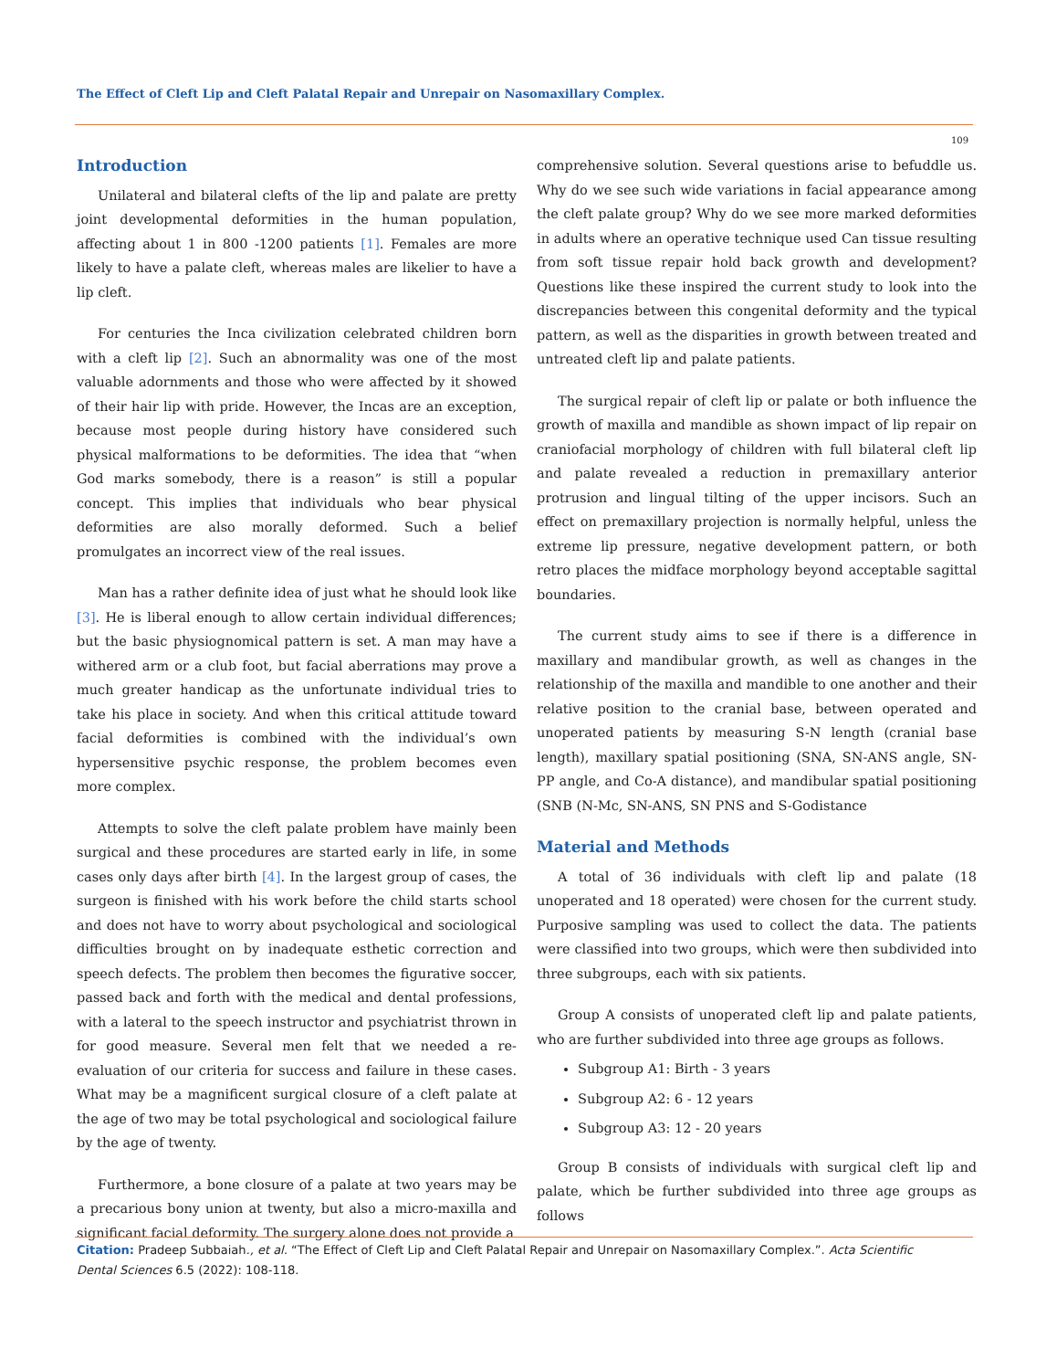The Effect of Cleft Lip and Cleft Palatal Repair and Unrepair on Nasomaxillary Complex.
109
Introduction
Unilateral and bilateral clefts of the lip and palate are pretty joint developmental deformities in the human population, affecting about 1 in 800 -1200 patients [1]. Females are more likely to have a palate cleft, whereas males are likelier to have a lip cleft.
For centuries the Inca civilization celebrated children born with a cleft lip [2]. Such an abnormality was one of the most valuable adornments and those who were affected by it showed of their hair lip with pride. However, the Incas are an exception, because most people during history have considered such physical malformations to be deformities. The idea that “when God marks somebody, there is a reason” is still a popular concept. This implies that individuals who bear physical deformities are also morally deformed. Such a belief promulgates an incorrect view of the real issues.
Man has a rather definite idea of just what he should look like [3]. He is liberal enough to allow certain individual differences; but the basic physiognomical pattern is set. A man may have a withered arm or a club foot, but facial aberrations may prove a much greater handicap as the unfortunate individual tries to take his place in society. And when this critical attitude toward facial deformities is combined with the individual’s own hypersensitive psychic response, the problem becomes even more complex.
Attempts to solve the cleft palate problem have mainly been surgical and these procedures are started early in life, in some cases only days after birth [4]. In the largest group of cases, the surgeon is finished with his work before the child starts school and does not have to worry about psychological and sociological difficulties brought on by inadequate esthetic correction and speech defects. The problem then becomes the figurative soccer, passed back and forth with the medical and dental professions, with a lateral to the speech instructor and psychiatrist thrown in for good measure. Several men felt that we needed a re-evaluation of our criteria for success and failure in these cases. What may be a magnificent surgical closure of a cleft palate at the age of two may be total psychological and sociological failure by the age of twenty.
Furthermore, a bone closure of a palate at two years may be a precarious bony union at twenty, but also a micro-maxilla and significant facial deformity. The surgery alone does not provide a
comprehensive solution. Several questions arise to befuddle us. Why do we see such wide variations in facial appearance among the cleft palate group? Why do we see more marked deformities in adults where an operative technique used Can tissue resulting from soft tissue repair hold back growth and development? Questions like these inspired the current study to look into the discrepancies between this congenital deformity and the typical pattern, as well as the disparities in growth between treated and untreated cleft lip and palate patients.
The surgical repair of cleft lip or palate or both influence the growth of maxilla and mandible as shown impact of lip repair on craniofacial morphology of children with full bilateral cleft lip and palate revealed a reduction in premaxillary anterior protrusion and lingual tilting of the upper incisors. Such an effect on premaxillary projection is normally helpful, unless the extreme lip pressure, negative development pattern, or both retro places the midface morphology beyond acceptable sagittal boundaries.
The current study aims to see if there is a difference in maxillary and mandibular growth, as well as changes in the relationship of the maxilla and mandible to one another and their relative position to the cranial base, between operated and unoperated patients by measuring S-N length (cranial base length), maxillary spatial positioning (SNA, SN-ANS angle, SN-PP angle, and Co-A distance), and mandibular spatial positioning (SNB (N-Mc, SN-ANS, SN PNS and S-Godistance
Material and Methods
A total of 36 individuals with cleft lip and palate (18 unoperated and 18 operated) were chosen for the current study. Purposive sampling was used to collect the data. The patients were classified into two groups, which were then subdivided into three subgroups, each with six patients.
Group A consists of unoperated cleft lip and palate patients, who are further subdivided into three age groups as follows.
Subgroup A1: Birth - 3 years
Subgroup A2: 6 - 12 years
Subgroup A3: 12 - 20 years
Group B consists of individuals with surgical cleft lip and palate, which be further subdivided into three age groups as follows
Citation: Pradeep Subbaiah., et al. “The Effect of Cleft Lip and Cleft Palatal Repair and Unrepair on Nasomaxillary Complex.”. Acta Scientific Dental Sciences 6.5 (2022): 108-118.